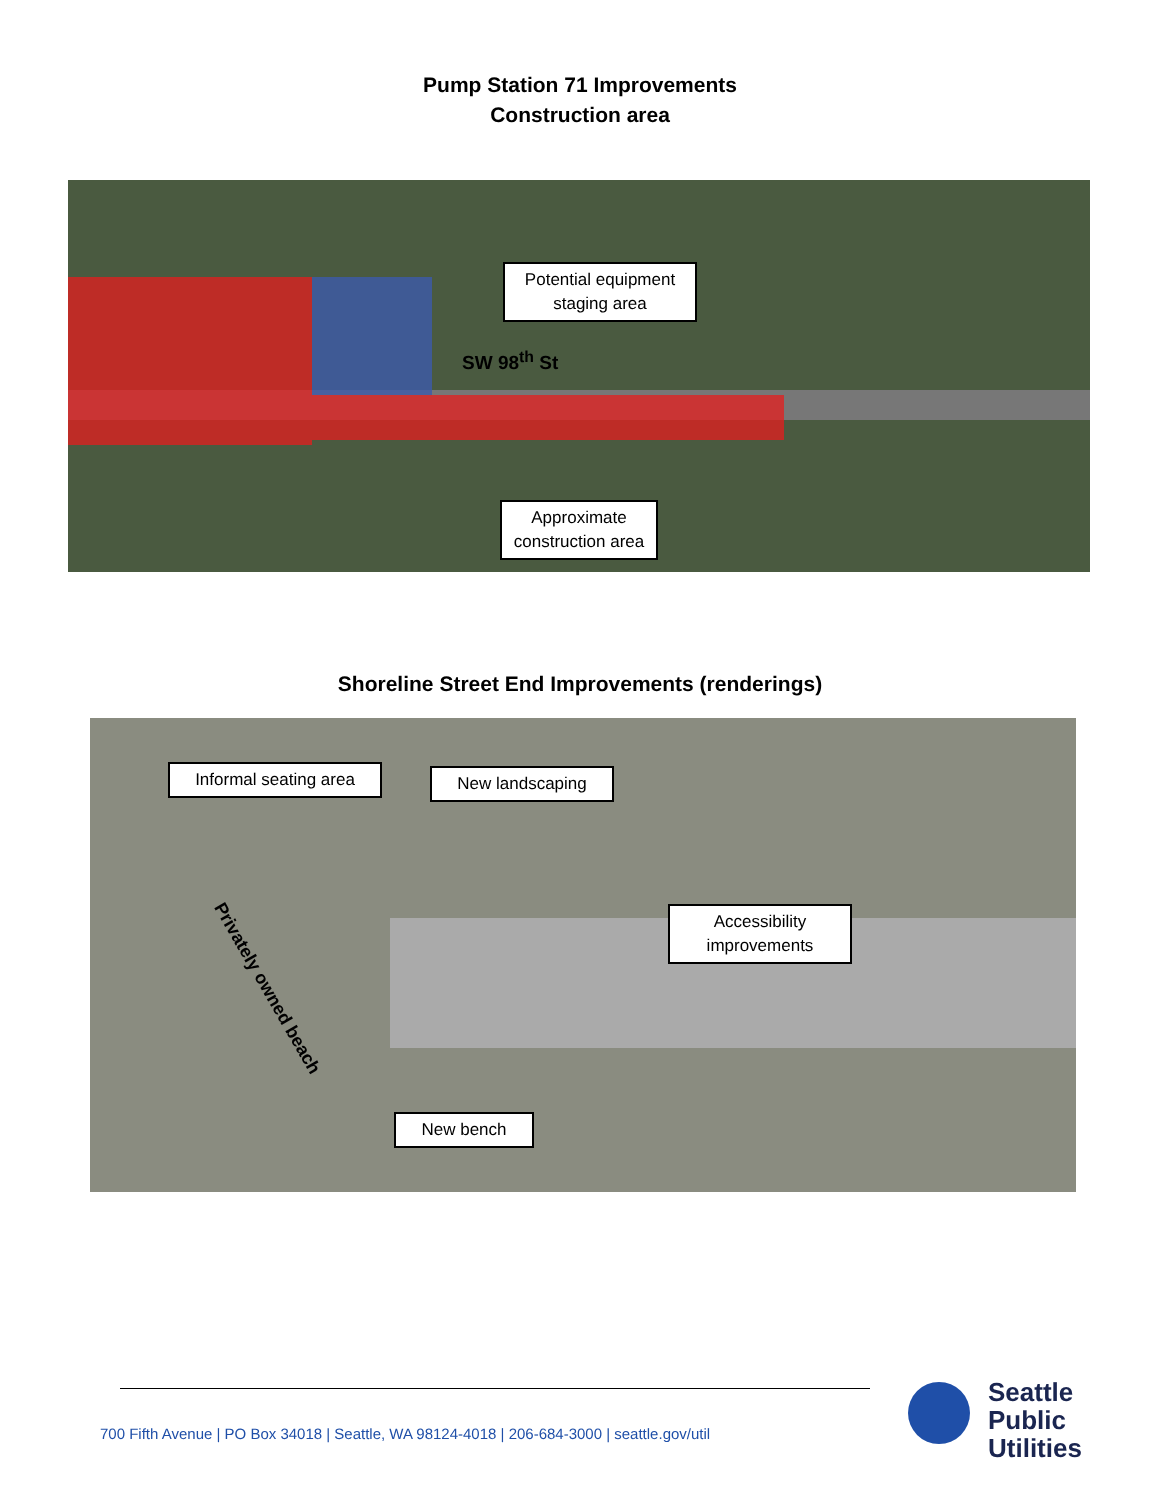Pump Station 71 Improvements
Construction area
Potential equipment staging area
SW 98<sup>th</sup> St
Approximate construction area
Shoreline Street End Improvements (renderings)
Informal seating area
New landscaping
Accessibility improvements
Privately owned beach
New bench
700 Fifth Avenue | PO Box 34018 | Seattle, WA 98124-4018 | 206-684-3000 | seattle.gov/util
Seattle
Public
Utilities